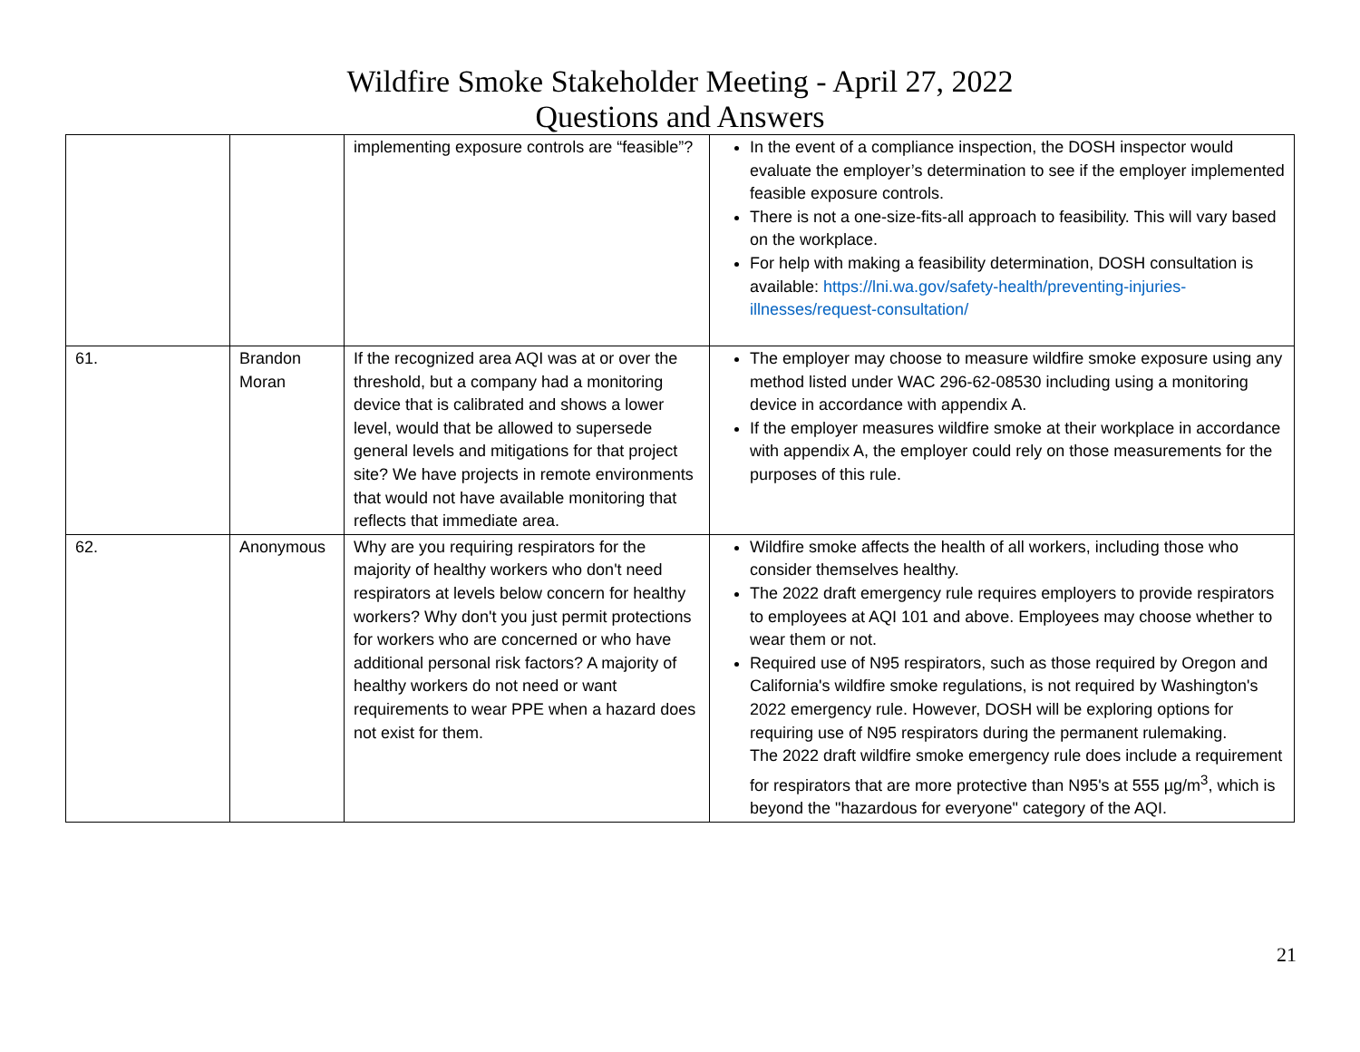Wildfire Smoke Stakeholder Meeting - April 27, 2022
Questions and Answers
| | | implementing exposure controls are “feasible”? | In the event of a compliance inspection, the DOSH inspector would evaluate the employer’s determination to see if the employer implemented feasible exposure controls. There is not a one-size-fits-all approach to feasibility. This will vary based on the workplace. For help with making a feasibility determination, DOSH consultation is available: https://lni.wa.gov/safety-health/preventing-injuries-illnesses/request-consultation/ |
| 61. | Brandon Moran | If the recognized area AQI was at or over the threshold, but a company had a monitoring device that is calibrated and shows a lower level, would that be allowed to supersede general levels and mitigations for that project site? We have projects in remote environments that would not have available monitoring that reflects that immediate area. | The employer may choose to measure wildfire smoke exposure using any method listed under WAC 296-62-08530 including using a monitoring device in accordance with appendix A. If the employer measures wildfire smoke at their workplace in accordance with appendix A, the employer could rely on those measurements for the purposes of this rule. |
| 62. | Anonymous | Why are you requiring respirators for the majority of healthy workers who don't need respirators at levels below concern for healthy workers? Why don't you just permit protections for workers who are concerned or who have additional personal risk factors? A majority of healthy workers do not need or want requirements to wear PPE when a hazard does not exist for them. | Wildfire smoke affects the health of all workers, including those who consider themselves healthy. The 2022 draft emergency rule requires employers to provide respirators to employees at AQI 101 and above. Employees may choose whether to wear them or not. Required use of N95 respirators, such as those required by Oregon and California's wildfire smoke regulations, is not required by Washington's 2022 emergency rule. However, DOSH will be exploring options for requiring use of N95 respirators during the permanent rulemaking. The 2022 draft wildfire smoke emergency rule does include a requirement for respirators that are more protective than N95's at 555 µg/m<sup>3</sup>, which is beyond the "hazardous for everyone" category of the AQI. |
21